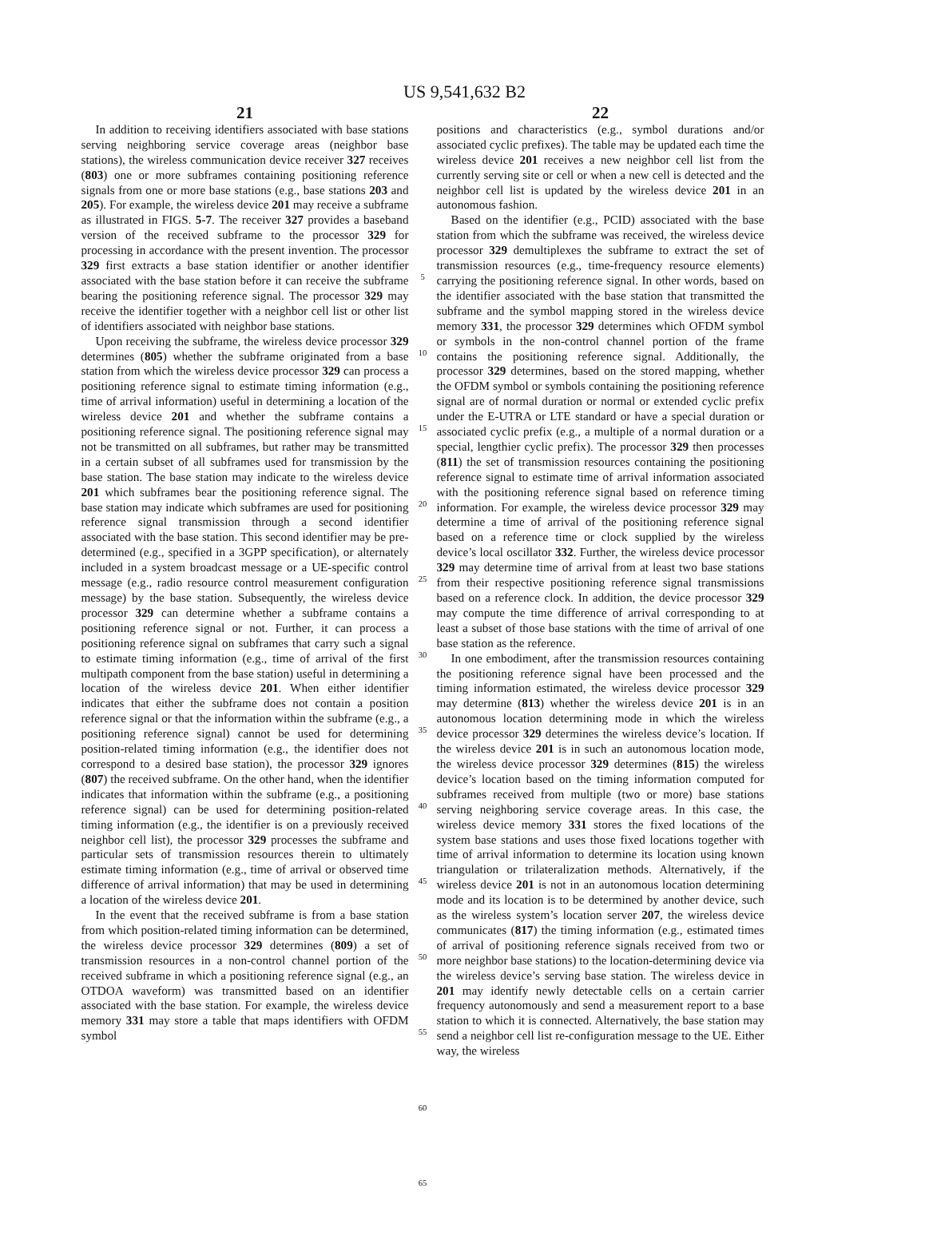US 9,541,632 B2
21
In addition to receiving identifiers associated with base stations serving neighboring service coverage areas (neighbor base stations), the wireless communication device receiver 327 receives (803) one or more subframes containing positioning reference signals from one or more base stations (e.g., base stations 203 and 205). For example, the wireless device 201 may receive a subframe as illustrated in FIGS. 5-7. The receiver 327 provides a baseband version of the received subframe to the processor 329 for processing in accordance with the present invention. The processor 329 first extracts a base station identifier or another identifier associated with the base station before it can receive the subframe bearing the positioning reference signal. The processor 329 may receive the identifier together with a neighbor cell list or other list of identifiers associated with neighbor base stations.
Upon receiving the subframe, the wireless device processor 329 determines (805) whether the subframe originated from a base station from which the wireless device processor 329 can process a positioning reference signal to estimate timing information (e.g., time of arrival information) useful in determining a location of the wireless device 201 and whether the subframe contains a positioning reference signal. The positioning reference signal may not be transmitted on all subframes, but rather may be transmitted in a certain subset of all subframes used for transmission by the base station. The base station may indicate to the wireless device 201 which subframes bear the positioning reference signal. The base station may indicate which subframes are used for positioning reference signal transmission through a second identifier associated with the base station. This second identifier may be pre-determined (e.g., specified in a 3GPP specification), or alternately included in a system broadcast message or a UE-specific control message (e.g., radio resource control measurement configuration message) by the base station. Subsequently, the wireless device processor 329 can determine whether a subframe contains a positioning reference signal or not. Further, it can process a positioning reference signal on subframes that carry such a signal to estimate timing information (e.g., time of arrival of the first multipath component from the base station) useful in determining a location of the wireless device 201. When either identifier indicates that either the subframe does not contain a position reference signal or that the information within the subframe (e.g., a positioning reference signal) cannot be used for determining position-related timing information (e.g., the identifier does not correspond to a desired base station), the processor 329 ignores (807) the received subframe. On the other hand, when the identifier indicates that information within the subframe (e.g., a positioning reference signal) can be used for determining position-related timing information (e.g., the identifier is on a previously received neighbor cell list), the processor 329 processes the subframe and particular sets of transmission resources therein to ultimately estimate timing information (e.g., time of arrival or observed time difference of arrival information) that may be used in determining a location of the wireless device 201.
In the event that the received subframe is from a base station from which position-related timing information can be determined, the wireless device processor 329 determines (809) a set of transmission resources in a non-control channel portion of the received subframe in which a positioning reference signal (e.g., an OTDOA waveform) was transmitted based on an identifier associated with the base station. For example, the wireless device memory 331 may store a table that maps identifiers with OFDM symbol
5
10
15
20
25
30
35
40
45
50
55
60
65
22
positions and characteristics (e.g., symbol durations and/or associated cyclic prefixes). The table may be updated each time the wireless device 201 receives a new neighbor cell list from the currently serving site or cell or when a new cell is detected and the neighbor cell list is updated by the wireless device 201 in an autonomous fashion.
Based on the identifier (e.g., PCID) associated with the base station from which the subframe was received, the wireless device processor 329 demultiplexes the subframe to extract the set of transmission resources (e.g., time-frequency resource elements) carrying the positioning reference signal. In other words, based on the identifier associated with the base station that transmitted the subframe and the symbol mapping stored in the wireless device memory 331, the processor 329 determines which OFDM symbol or symbols in the non-control channel portion of the frame contains the positioning reference signal. Additionally, the processor 329 determines, based on the stored mapping, whether the OFDM symbol or symbols containing the positioning reference signal are of normal duration or normal or extended cyclic prefix under the E-UTRA or LTE standard or have a special duration or associated cyclic prefix (e.g., a multiple of a normal duration or a special, lengthier cyclic prefix). The processor 329 then processes (811) the set of transmission resources containing the positioning reference signal to estimate time of arrival information associated with the positioning reference signal based on reference timing information. For example, the wireless device processor 329 may determine a time of arrival of the positioning reference signal based on a reference time or clock supplied by the wireless device’s local oscillator 332. Further, the wireless device processor 329 may determine time of arrival from at least two base stations from their respective positioning reference signal transmissions based on a reference clock. In addition, the device processor 329 may compute the time difference of arrival corresponding to at least a subset of those base stations with the time of arrival of one base station as the reference.
In one embodiment, after the transmission resources containing the positioning reference signal have been processed and the timing information estimated, the wireless device processor 329 may determine (813) whether the wireless device 201 is in an autonomous location determining mode in which the wireless device processor 329 determines the wireless device’s location. If the wireless device 201 is in such an autonomous location mode, the wireless device processor 329 determines (815) the wireless device’s location based on the timing information computed for subframes received from multiple (two or more) base stations serving neighboring service coverage areas. In this case, the wireless device memory 331 stores the fixed locations of the system base stations and uses those fixed locations together with time of arrival information to determine its location using known triangulation or trilateralization methods. Alternatively, if the wireless device 201 is not in an autonomous location determining mode and its location is to be determined by another device, such as the wireless system’s location server 207, the wireless device communicates (817) the timing information (e.g., estimated times of arrival of positioning reference signals received from two or more neighbor base stations) to the location-determining device via the wireless device’s serving base station. The wireless device in 201 may identify newly detectable cells on a certain carrier frequency autonomously and send a measurement report to a base station to which it is connected. Alternatively, the base station may send a neighbor cell list re-configuration message to the UE. Either way, the wireless